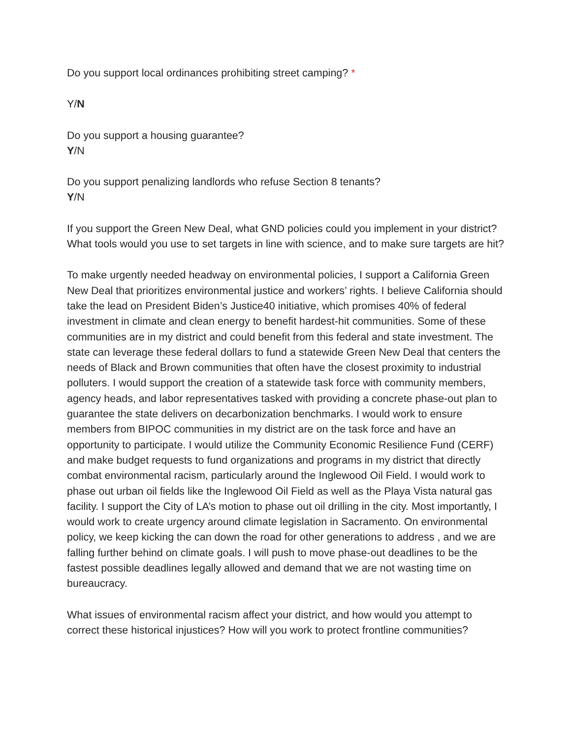Do you support local ordinances prohibiting street camping? *
Y/N
Do you support a housing guarantee?
Y/N
Do you support penalizing landlords who refuse Section 8 tenants?
Y/N
If you support the Green New Deal, what GND policies could you implement in your district? What tools would you use to set targets in line with science, and to make sure targets are hit?
To make urgently needed headway on environmental policies, I support a California Green New Deal that prioritizes environmental justice and workers’ rights. I believe California should take the lead on President Biden’s Justice40 initiative, which promises 40% of federal investment in climate and clean energy to benefit hardest-hit communities. Some of these communities are in my district and could benefit from this federal and state investment. The state can leverage these federal dollars to fund a statewide Green New Deal that centers the needs of Black and Brown communities that often have the closest proximity to industrial polluters. I would support the creation of a statewide task force with community members, agency heads, and labor representatives tasked with providing a concrete phase-out plan to guarantee the state delivers on decarbonization benchmarks. I would work to ensure members from BIPOC communities in my district are on the task force and have an opportunity to participate. I would utilize the Community Economic Resilience Fund (CERF) and make budget requests to fund organizations and programs in my district that directly combat environmental racism, particularly around the Inglewood Oil Field. I would work to phase out urban oil fields like the Inglewood Oil Field as well as the Playa Vista natural gas facility. I support the City of LA’s motion to phase out oil drilling in the city. Most importantly, I would work to create urgency around climate legislation in Sacramento. On environmental policy, we keep kicking the can down the road for other generations to address , and we are falling further behind on climate goals. I will push to move phase-out deadlines to be the fastest possible deadlines legally allowed and demand that we are not wasting time on bureaucracy.
What issues of environmental racism affect your district, and how would you attempt to correct these historical injustices? How will you work to protect frontline communities?